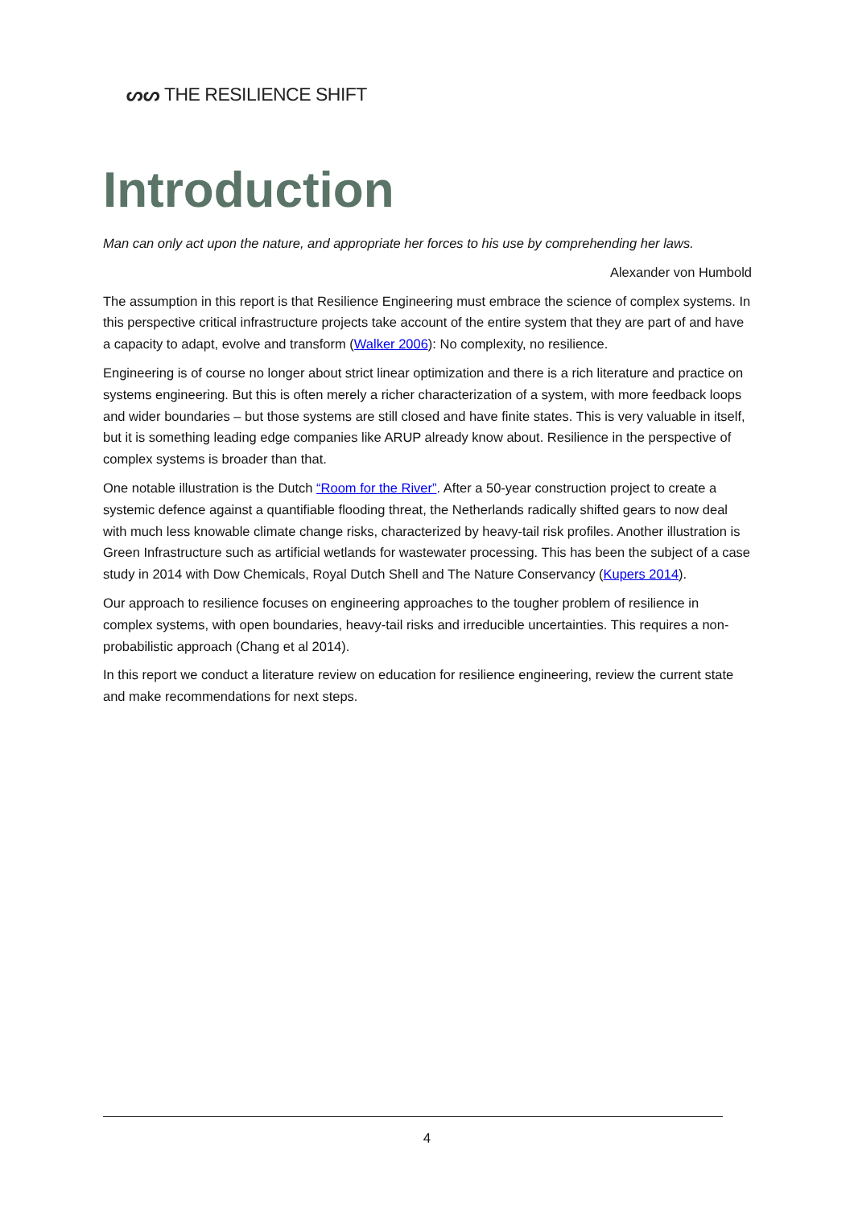ᔕᔕ THE RESILIENCE SHIFT
Introduction
Man can only act upon the nature, and appropriate her forces to his use by comprehending her laws.
Alexander von Humbold
The assumption in this report is that Resilience Engineering must embrace the science of complex systems. In this perspective critical infrastructure projects take account of the entire system that they are part of and have a capacity to adapt, evolve and transform (Walker 2006): No complexity, no resilience.
Engineering is of course no longer about strict linear optimization and there is a rich literature and practice on systems engineering. But this is often merely a richer characterization of a system, with more feedback loops and wider boundaries – but those systems are still closed and have finite states. This is very valuable in itself, but it is something leading edge companies like ARUP already know about. Resilience in the perspective of complex systems is broader than that.
One notable illustration is the Dutch “Room for the River”. After a 50-year construction project to create a systemic defence against a quantifiable flooding threat, the Netherlands radically shifted gears to now deal with much less knowable climate change risks, characterized by heavy-tail risk profiles. Another illustration is Green Infrastructure such as artificial wetlands for wastewater processing. This has been the subject of a case study in 2014 with Dow Chemicals, Royal Dutch Shell and The Nature Conservancy (Kupers 2014).
Our approach to resilience focuses on engineering approaches to the tougher problem of resilience in complex systems, with open boundaries, heavy-tail risks and irreducible uncertainties. This requires a non-probabilistic approach (Chang et al 2014).
In this report we conduct a literature review on education for resilience engineering, review the current state and make recommendations for next steps.
4